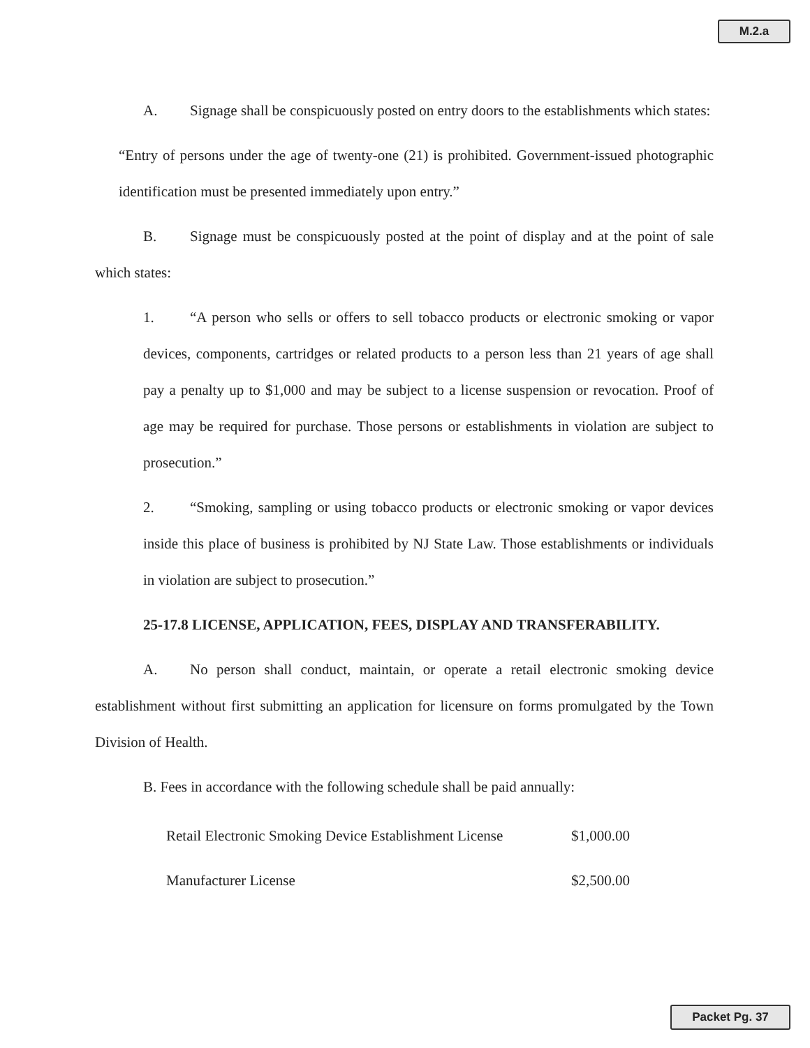M.2.a
A. Signage shall be conspicuously posted on entry doors to the establishments which states:
“Entry of persons under the age of twenty-one (21) is prohibited. Government-issued photographic identification must be presented immediately upon entry.”
B. Signage must be conspicuously posted at the point of display and at the point of sale which states:
1. “A person who sells or offers to sell tobacco products or electronic smoking or vapor devices, components, cartridges or related products to a person less than 21 years of age shall pay a penalty up to $1,000 and may be subject to a license suspension or revocation. Proof of age may be required for purchase. Those persons or establishments in violation are subject to prosecution.”
2. “Smoking, sampling or using tobacco products or electronic smoking or vapor devices inside this place of business is prohibited by NJ State Law. Those establishments or individuals in violation are subject to prosecution.”
25-17.8 LICENSE, APPLICATION, FEES, DISPLAY AND TRANSFERABILITY.
A. No person shall conduct, maintain, or operate a retail electronic smoking device establishment without first submitting an application for licensure on forms promulgated by the Town Division of Health.
B. Fees in accordance with the following schedule shall be paid annually:
| Retail Electronic Smoking Device Establishment License | $1,000.00 |
| Manufacturer License | $2,500.00 |
Packet Pg. 37